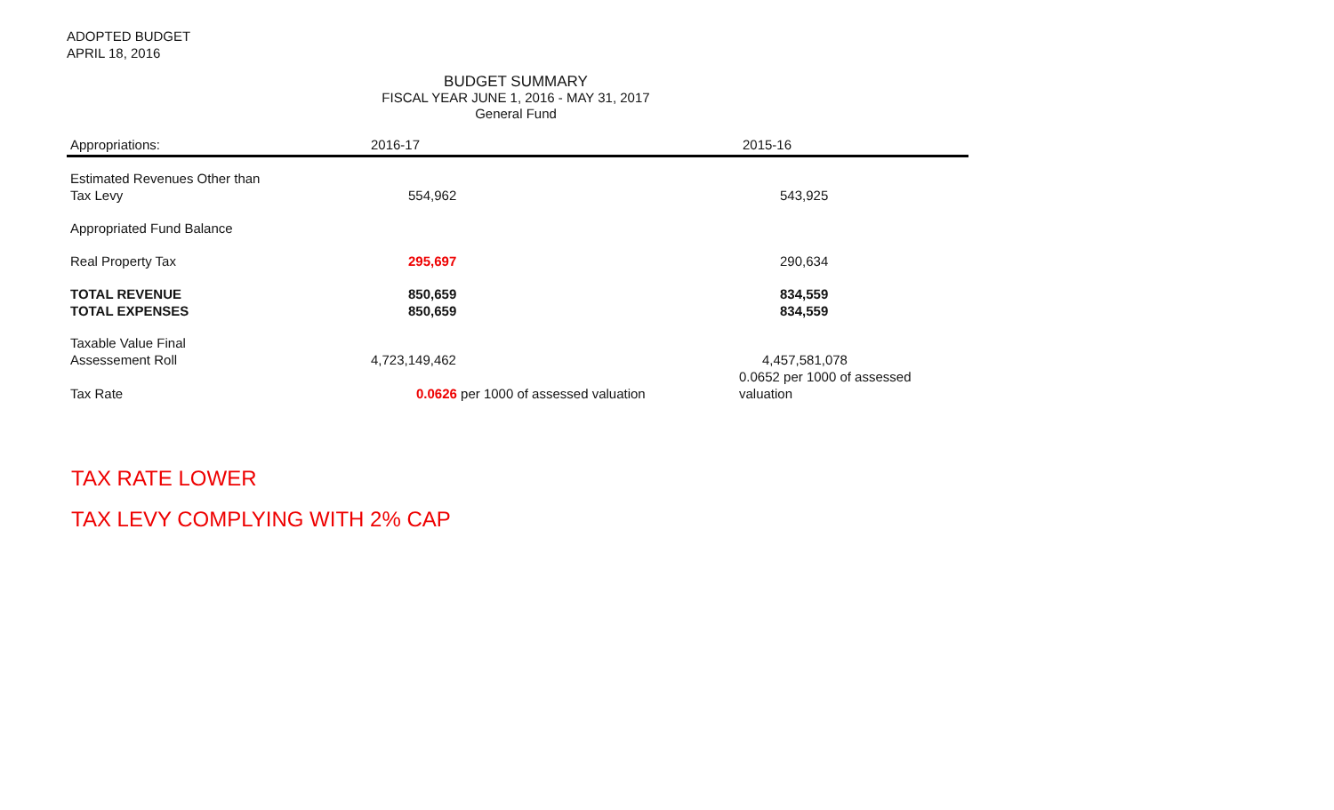ADOPTED BUDGET
APRIL 18, 2016
BUDGET SUMMARY
FISCAL YEAR JUNE 1, 2016 - MAY 31, 2017
General Fund
| Appropriations: | 2016-17 | 2015-16 |
| --- | --- | --- |
| Estimated Revenues Other than Tax Levy | 554,962 | 543,925 |
| Appropriated Fund Balance | | |
| Real Property Tax | 295,697 | 290,634 |
| TOTAL REVENUE TOTAL EXPENSES | 850,659 850,659 | 834,559 834,559 |
| Taxable Value Final Assessement Roll | 4,723,149,462 | 4,457,581,078 |
| Tax Rate | 0.0626 per 1000 of assessed valuation | 0.0652 per 1000 of assessed valuation |
TAX RATE LOWER
TAX LEVY COMPLYING WITH 2% CAP